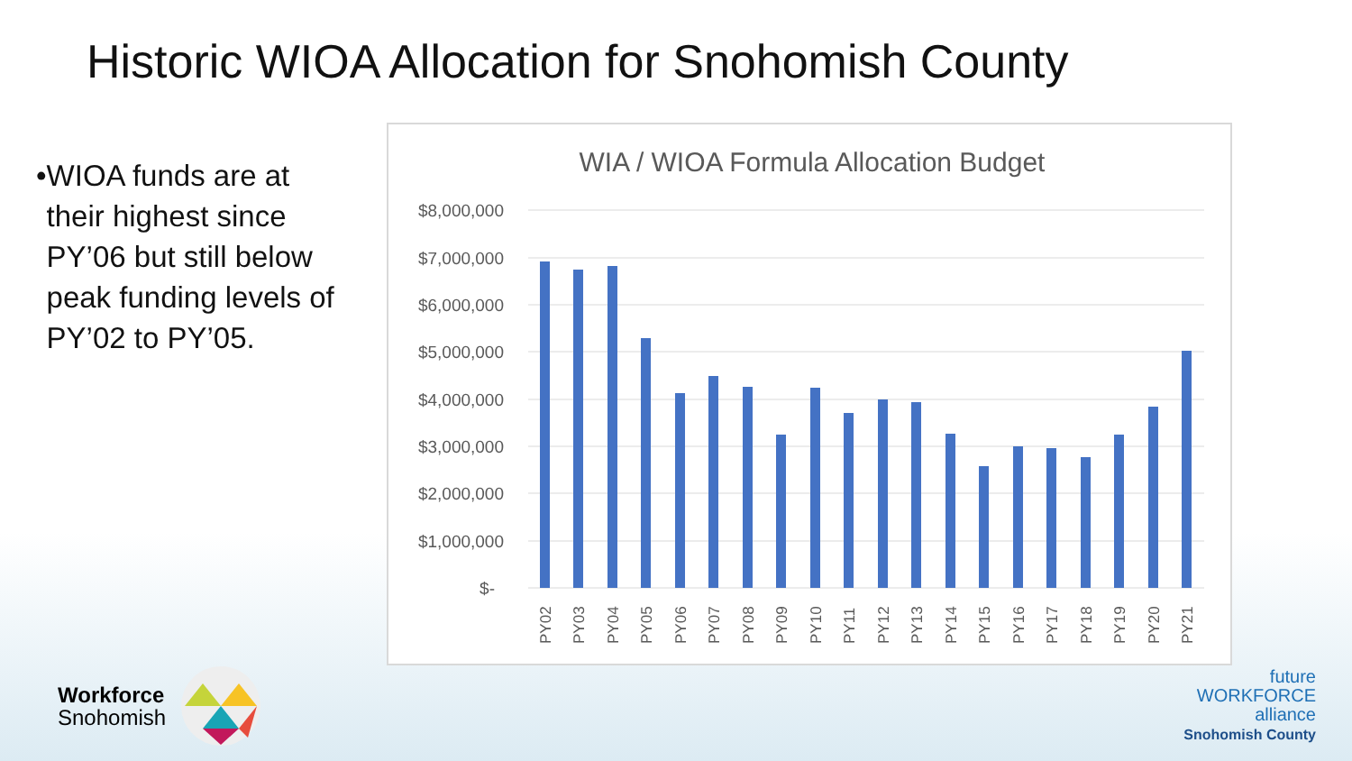Historic WIOA Allocation for Snohomish County
• WIOA funds are at their highest since PY’06 but still below peak funding levels of PY’02 to PY’05.
WIA / WIOA Formula Allocation Budget
$8,000,000
$7,000,000
$6,000,000
$5,000,000
$4,000,000
$3,000,000
$2,000,000
$1,000,000
$-
PY02
PY03
PY04
PY05
PY06
PY07
PY08
PY09
PY10
PY11
PY12
PY13
PY14
PY15
PY16
PY17
PY18
PY19
PY20
PY21
Workforce
Snohomish
future
WORKFORCE
alliance
Snohomish County